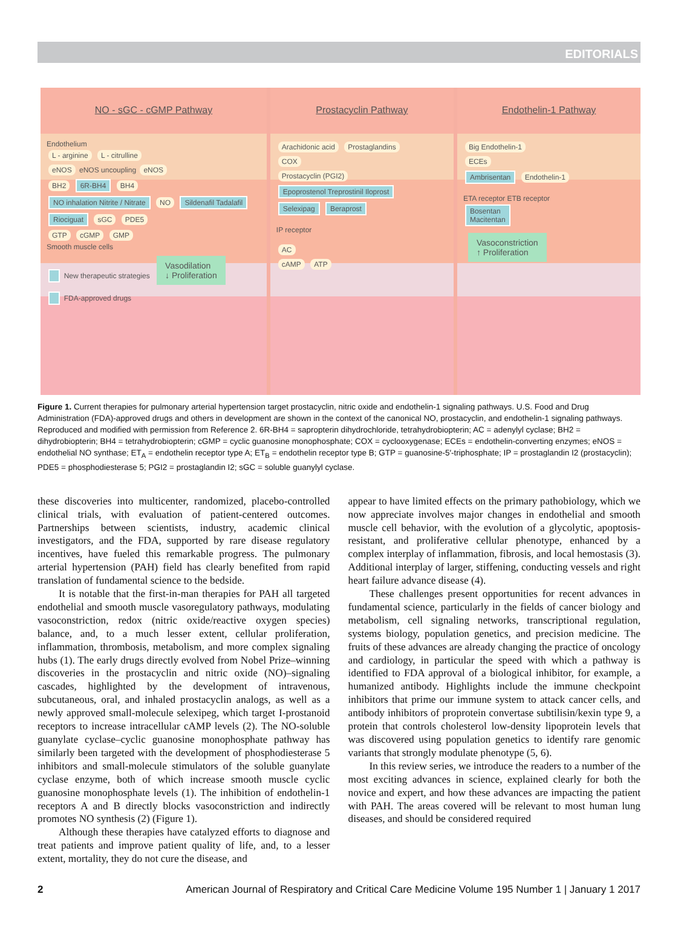EDITORIALS
NO - sGC - cGMP Pathway
Endothelium
L - arginine L - citrulline
eNOS eNOS uncoupling eNOS
BH2 6R-BH4 BH4
NO inhalation Nitrite / Nitrate NO Sildenafil Tadalafil
Riociguat sGC PDE5
GTP cGMP GMP
Smooth muscle cells
New therapeutic strategies Vasodilation
↓ Proliferation
FDA-approved drugs
Prostacyclin Pathway
Arachidonic acid Prostaglandins
COX
Prostacyclin (PGI2) Epoprostenol Treprostinil Iloprost
Selexipag Beraprost
IP receptor
AC
cAMP ATP
Endothelin-1 Pathway
Big Endothelin-1
ECEs
Ambrisentan Endothelin-1
ETA receptor ETB receptor
Bosentan
Macitentan
Vasoconstriction
↑ Proliferation
Figure 1. Current therapies for pulmonary arterial hypertension target prostacyclin, nitric oxide and endothelin-1 signaling pathways. U.S. Food and Drug Administration (FDA)-approved drugs and others in development are shown in the context of the canonical NO, prostacyclin, and endothelin-1 signaling pathways. Reproduced and modified with permission from Reference 2. 6R-BH4 = sapropterin dihydrochloride, tetrahydrobiopterin; AC = adenylyl cyclase; BH2 = dihydrobiopterin; BH4 = tetrahydrobiopterin; cGMP = cyclic guanosine monophosphate; COX = cyclooxygenase; ECEs = endothelin-converting enzymes; eNOS = endothelial NO synthase; ET<sub>A</sub> = endothelin receptor type A; ET<sub>B</sub> = endothelin receptor type B; GTP = guanosine-5′-triphosphate; IP = prostaglandin I2 (prostacyclin); PDE5 = phosphodiesterase 5; PGI2 = prostaglandin I2; sGC = soluble guanylyl cyclase.
these discoveries into multicenter, randomized, placebo-controlled clinical trials, with evaluation of patient-centered outcomes. Partnerships between scientists, industry, academic clinical investigators, and the FDA, supported by rare disease regulatory incentives, have fueled this remarkable progress. The pulmonary arterial hypertension (PAH) field has clearly benefited from rapid translation of fundamental science to the bedside.
It is notable that the first-in-man therapies for PAH all targeted endothelial and smooth muscle vasoregulatory pathways, modulating vasoconstriction, redox (nitric oxide/reactive oxygen species) balance, and, to a much lesser extent, cellular proliferation, inflammation, thrombosis, metabolism, and more complex signaling hubs (1). The early drugs directly evolved from Nobel Prize–winning discoveries in the prostacyclin and nitric oxide (NO)–signaling cascades, highlighted by the development of intravenous, subcutaneous, oral, and inhaled prostacyclin analogs, as well as a newly approved small-molecule selexipeg, which target I-prostanoid receptors to increase intracellular cAMP levels (2). The NO-soluble guanylate cyclase–cyclic guanosine monophosphate pathway has similarly been targeted with the development of phosphodiesterase 5 inhibitors and small-molecule stimulators of the soluble guanylate cyclase enzyme, both of which increase smooth muscle cyclic guanosine monophosphate levels (1). The inhibition of endothelin-1 receptors A and B directly blocks vasoconstriction and indirectly promotes NO synthesis (2) (Figure 1).
Although these therapies have catalyzed efforts to diagnose and treat patients and improve patient quality of life, and, to a lesser extent, mortality, they do not cure the disease, and
appear to have limited effects on the primary pathobiology, which we now appreciate involves major changes in endothelial and smooth muscle cell behavior, with the evolution of a glycolytic, apoptosis-resistant, and proliferative cellular phenotype, enhanced by a complex interplay of inflammation, fibrosis, and local hemostasis (3). Additional interplay of larger, stiffening, conducting vessels and right heart failure advance disease (4).
These challenges present opportunities for recent advances in fundamental science, particularly in the fields of cancer biology and metabolism, cell signaling networks, transcriptional regulation, systems biology, population genetics, and precision medicine. The fruits of these advances are already changing the practice of oncology and cardiology, in particular the speed with which a pathway is identified to FDA approval of a biological inhibitor, for example, a humanized antibody. Highlights include the immune checkpoint inhibitors that prime our immune system to attack cancer cells, and antibody inhibitors of proprotein convertase subtilisin/kexin type 9, a protein that controls cholesterol low-density lipoprotein levels that was discovered using population genetics to identify rare genomic variants that strongly modulate phenotype (5, 6).
In this review series, we introduce the readers to a number of the most exciting advances in science, explained clearly for both the novice and expert, and how these advances are impacting the patient with PAH. The areas covered will be relevant to most human lung diseases, and should be considered required
2 American Journal of Respiratory and Critical Care Medicine Volume 195 Number 1 | January 1 2017